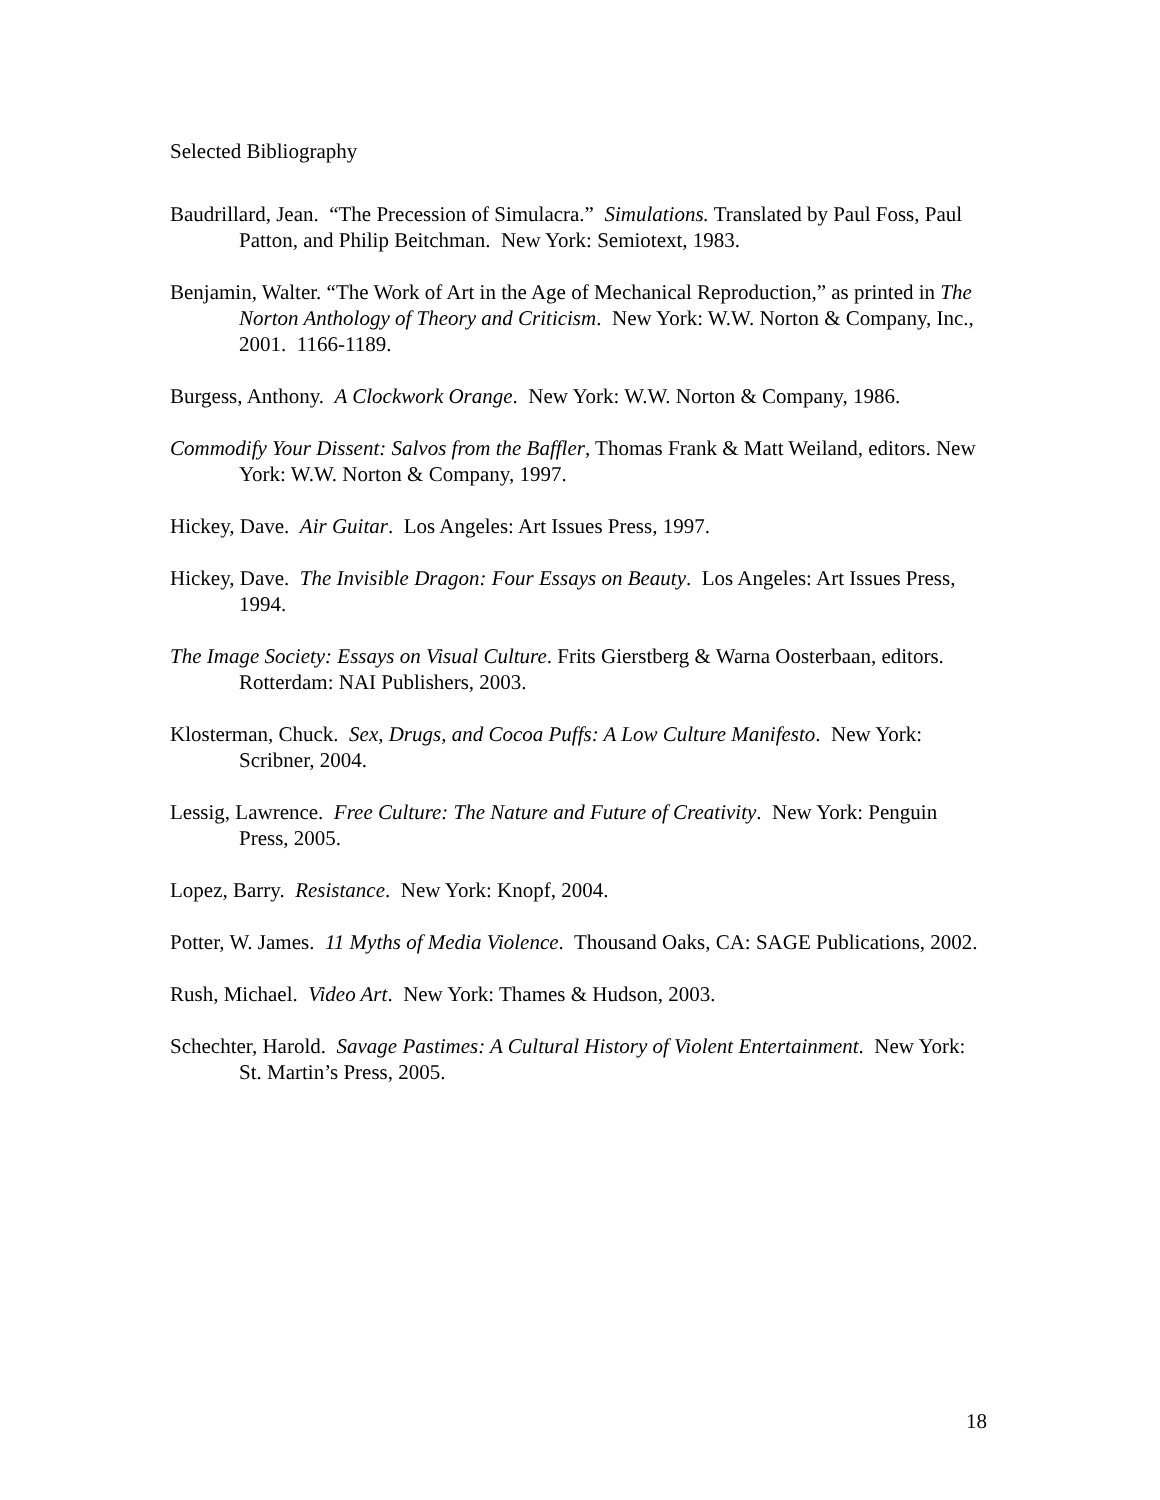Selected Bibliography
Baudrillard, Jean. “The Precession of Simulacra.” Simulations. Translated by Paul Foss, Paul Patton, and Philip Beitchman. New York: Semiotext, 1983.
Benjamin, Walter. “The Work of Art in the Age of Mechanical Reproduction,” as printed in The Norton Anthology of Theory and Criticism. New York: W.W. Norton & Company, Inc., 2001. 1166-1189.
Burgess, Anthony. A Clockwork Orange. New York: W.W. Norton & Company, 1986.
Commodify Your Dissent: Salvos from the Baffler, Thomas Frank & Matt Weiland, editors. New York: W.W. Norton & Company, 1997.
Hickey, Dave. Air Guitar. Los Angeles: Art Issues Press, 1997.
Hickey, Dave. The Invisible Dragon: Four Essays on Beauty. Los Angeles: Art Issues Press, 1994.
The Image Society: Essays on Visual Culture. Frits Gierstberg & Warna Oosterbaan, editors. Rotterdam: NAI Publishers, 2003.
Klosterman, Chuck. Sex, Drugs, and Cocoa Puffs: A Low Culture Manifesto. New York: Scribner, 2004.
Lessig, Lawrence. Free Culture: The Nature and Future of Creativity. New York: Penguin Press, 2005.
Lopez, Barry. Resistance. New York: Knopf, 2004.
Potter, W. James. 11 Myths of Media Violence. Thousand Oaks, CA: SAGE Publications, 2002.
Rush, Michael. Video Art. New York: Thames & Hudson, 2003.
Schechter, Harold. Savage Pastimes: A Cultural History of Violent Entertainment. New York: St. Martin’s Press, 2005.
18